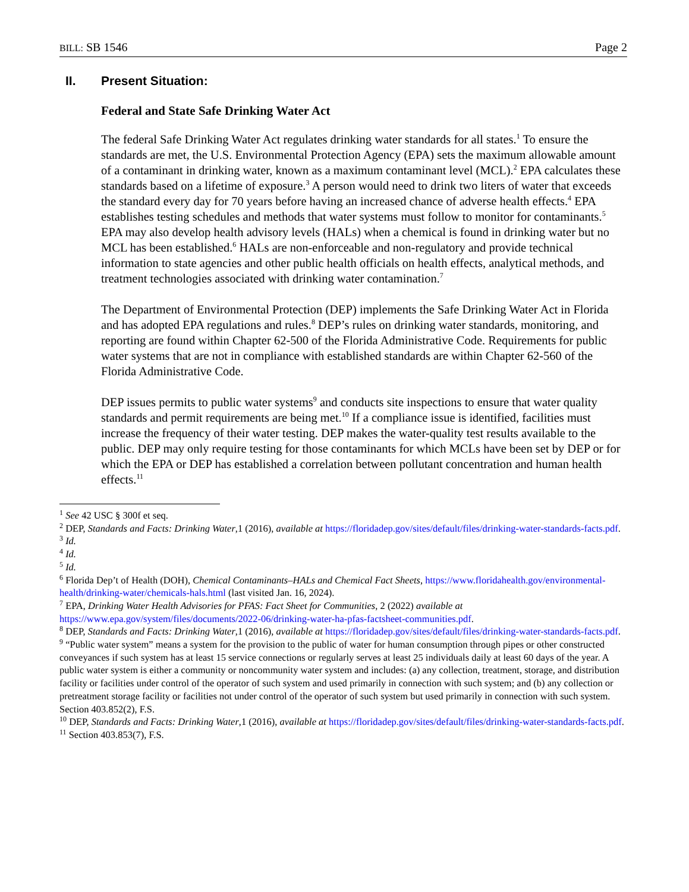BILL: SB 1546 Page 2
II. Present Situation:
Federal and State Safe Drinking Water Act
The federal Safe Drinking Water Act regulates drinking water standards for all states.<sup>1</sup> To ensure the standards are met, the U.S. Environmental Protection Agency (EPA) sets the maximum allowable amount of a contaminant in drinking water, known as a maximum contaminant level (MCL).<sup>2</sup> EPA calculates these standards based on a lifetime of exposure.<sup>3</sup> A person would need to drink two liters of water that exceeds the standard every day for 70 years before having an increased chance of adverse health effects.<sup>4</sup> EPA establishes testing schedules and methods that water systems must follow to monitor for contaminants.<sup>5</sup> EPA may also develop health advisory levels (HALs) when a chemical is found in drinking water but no MCL has been established.<sup>6</sup> HALs are non-enforceable and non-regulatory and provide technical information to state agencies and other public health officials on health effects, analytical methods, and treatment technologies associated with drinking water contamination.<sup>7</sup>
The Department of Environmental Protection (DEP) implements the Safe Drinking Water Act in Florida and has adopted EPA regulations and rules.<sup>8</sup> DEP’s rules on drinking water standards, monitoring, and reporting are found within Chapter 62-500 of the Florida Administrative Code. Requirements for public water systems that are not in compliance with established standards are within Chapter 62-560 of the Florida Administrative Code.
DEP issues permits to public water systems<sup>9</sup> and conducts site inspections to ensure that water quality standards and permit requirements are being met.<sup>10</sup> If a compliance issue is identified, facilities must increase the frequency of their water testing. DEP makes the water-quality test results available to the public. DEP may only require testing for those contaminants for which MCLs have been set by DEP or for which the EPA or DEP has established a correlation between pollutant concentration and human health effects.<sup>11</sup>
<sup>1</sup> See 42 USC § 300f et seq.
<sup>2</sup> DEP, Standards and Facts: Drinking Water,1 (2016), available at https://floridadep.gov/sites/default/files/drinking-water-standards-facts.pdf.
<sup>3</sup> Id.
<sup>4</sup> Id.
<sup>5</sup> Id.
<sup>6</sup> Florida Dep’t of Health (DOH), Chemical Contaminants–HALs and Chemical Fact Sheets, https://www.floridahealth.gov/environmental-health/drinking-water/chemicals-hals.html (last visited Jan. 16, 2024).
<sup>7</sup> EPA, Drinking Water Health Advisories for PFAS: Fact Sheet for Communities, 2 (2022) available at https://www.epa.gov/system/files/documents/2022-06/drinking-water-ha-pfas-factsheet-communities.pdf.
<sup>8</sup> DEP, Standards and Facts: Drinking Water,1 (2016), available at https://floridadep.gov/sites/default/files/drinking-water-standards-facts.pdf.
<sup>9</sup> “Public water system” means a system for the provision to the public of water for human consumption through pipes or other constructed conveyances if such system has at least 15 service connections or regularly serves at least 25 individuals daily at least 60 days of the year. A public water system is either a community or noncommunity water system and includes: (a) any collection, treatment, storage, and distribution facility or facilities under control of the operator of such system and used primarily in connection with such system; and (b) any collection or pretreatment storage facility or facilities not under control of the operator of such system but used primarily in connection with such system. Section 403.852(2), F.S.
<sup>10</sup> DEP, Standards and Facts: Drinking Water,1 (2016), available at https://floridadep.gov/sites/default/files/drinking-water-standards-facts.pdf.
<sup>11</sup> Section 403.853(7), F.S.